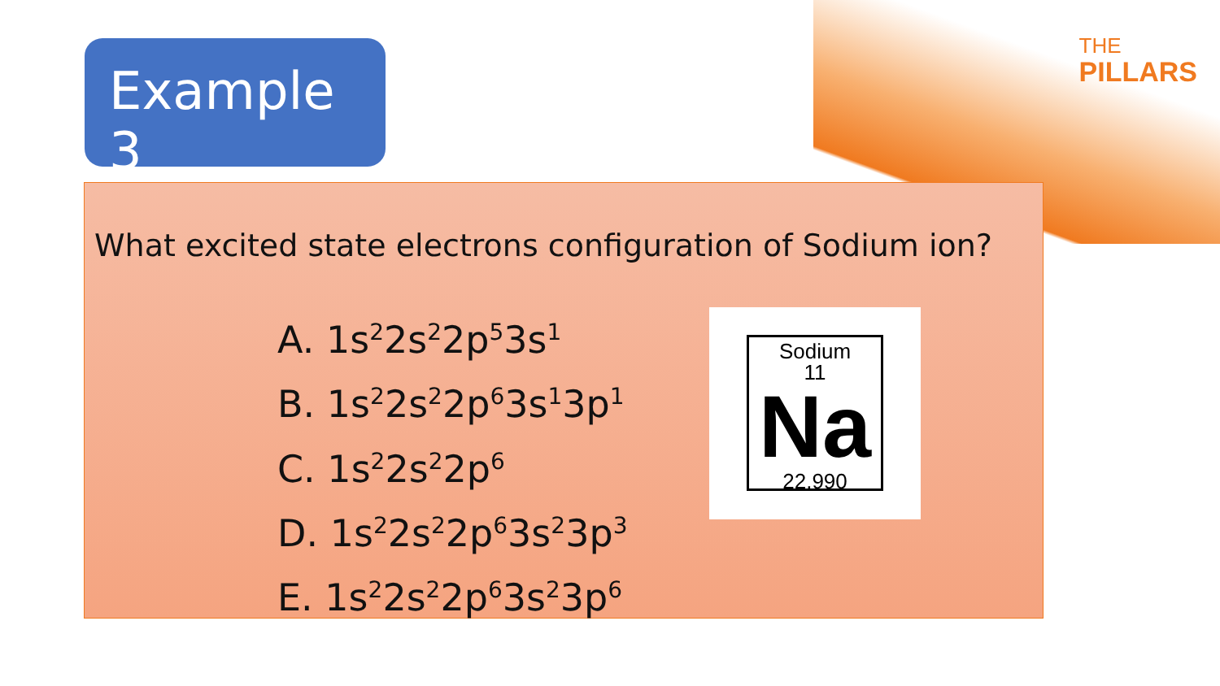THE
PILLARS
Example 3
What excited state electrons configuration of Sodium ion?
A. 1s<sup>2</sup>2s<sup>2</sup>2p<sup>5</sup>3s<sup>1</sup>
B. 1s<sup>2</sup>2s<sup>2</sup>2p<sup>6</sup>3s<sup>1</sup>3p<sup>1</sup>
C. 1s<sup>2</sup>2s<sup>2</sup>2p<sup>6</sup>
D. 1s<sup>2</sup>2s<sup>2</sup>2p<sup>6</sup>3s<sup>2</sup>3p<sup>3</sup>
E. 1s<sup>2</sup>2s<sup>2</sup>2p<sup>6</sup>3s<sup>2</sup>3p<sup>6</sup>
Sodium
11
Na
22.990